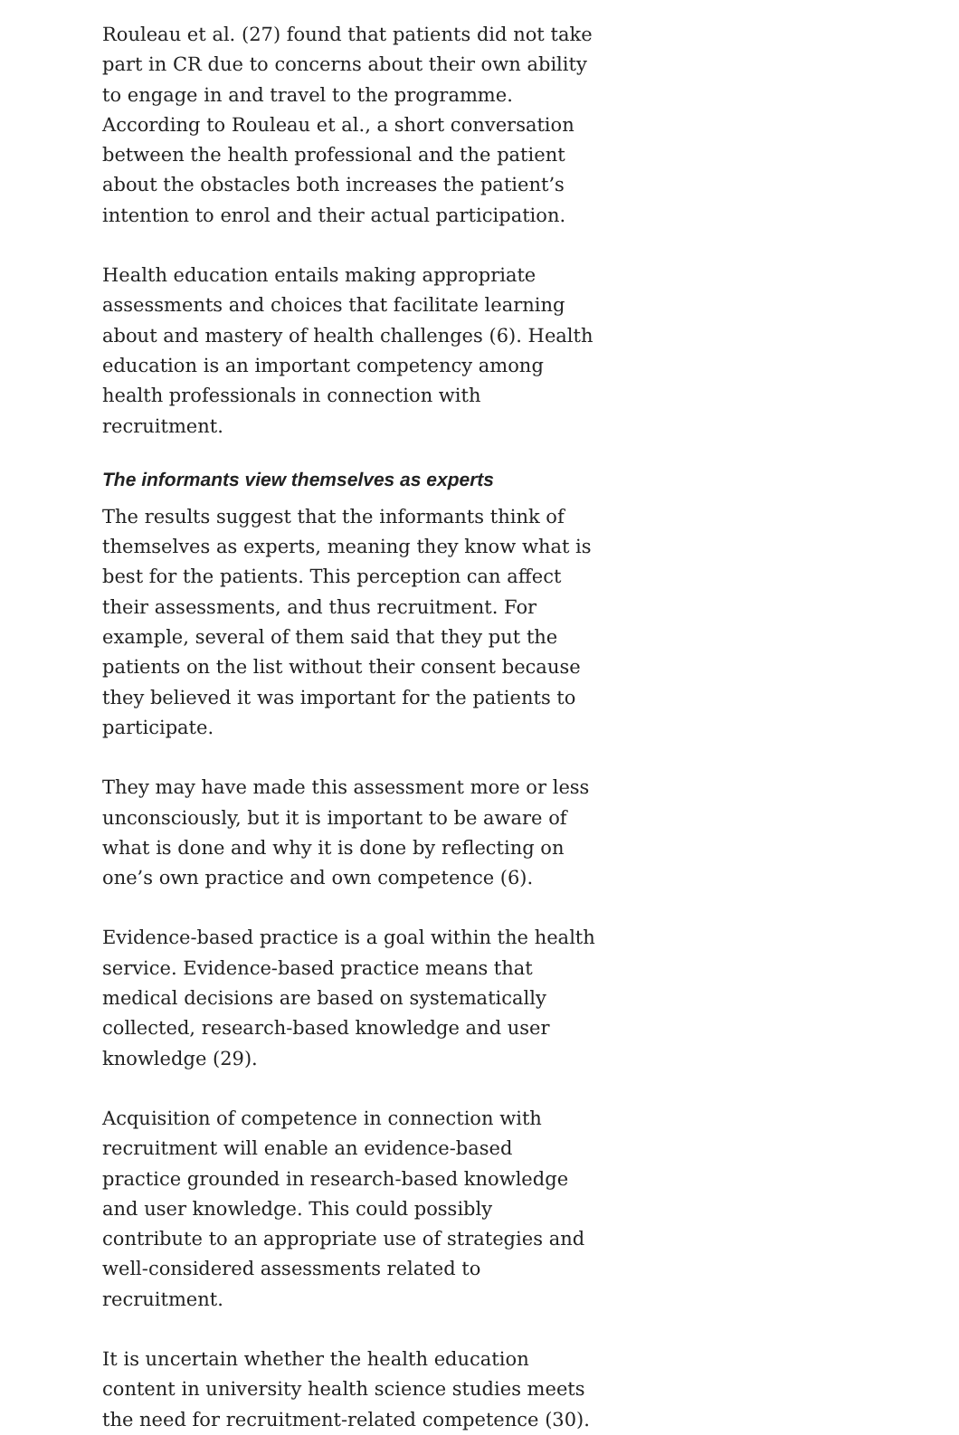Rouleau et al. (27) found that patients did not take part in CR due to concerns about their own ability to engage in and travel to the programme. According to Rouleau et al., a short conversation between the health professional and the patient about the obstacles both increases the patient’s intention to enrol and their actual participation.
Health education entails making appropriate assessments and choices that facilitate learning about and mastery of health challenges (6). Health education is an important competency among health professionals in connection with recruitment.
The informants view themselves as experts
The results suggest that the informants think of themselves as experts, meaning they know what is best for the patients. This perception can affect their assessments, and thus recruitment. For example, several of them said that they put the patients on the list without their consent because they believed it was important for the patients to participate.
They may have made this assessment more or less unconsciously, but it is important to be aware of what is done and why it is done by reflecting on one’s own practice and own competence (6).
Evidence-based practice is a goal within the health service. Evidence-based practice means that medical decisions are based on systematically collected, research-based knowledge and user knowledge (29).
Acquisition of competence in connection with recruitment will enable an evidence-based practice grounded in research-based knowledge and user knowledge. This could possibly contribute to an appropriate use of strategies and well-considered assessments related to recruitment.
It is uncertain whether the health education content in university health science studies meets the need for recruitment-related competence (30).